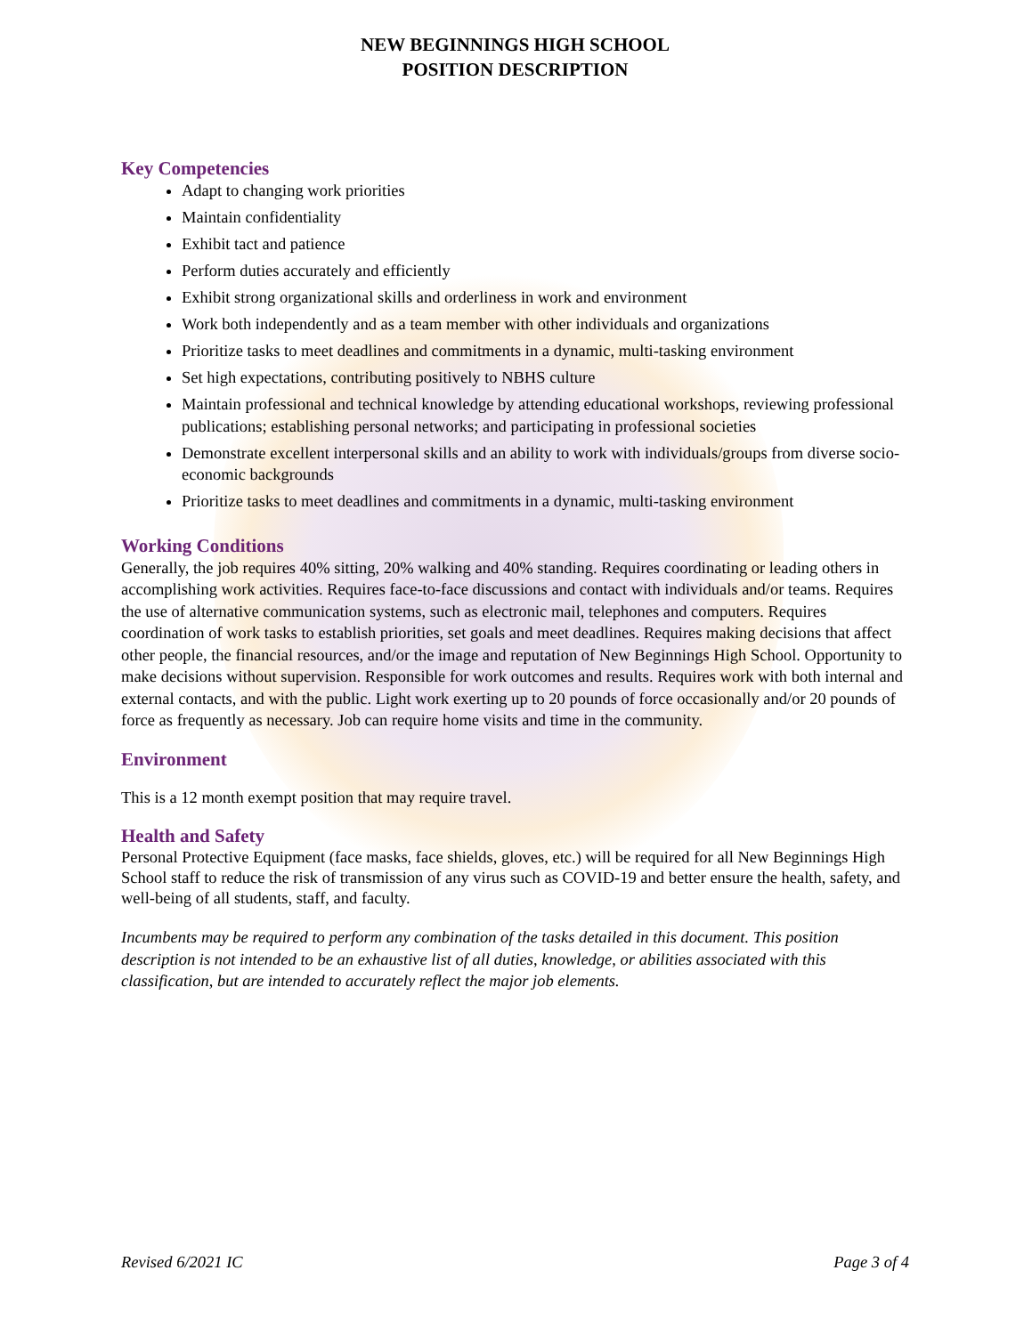NEW BEGINNINGS HIGH SCHOOL
POSITION DESCRIPTION
Key Competencies
Adapt to changing work priorities
Maintain confidentiality
Exhibit tact and patience
Perform duties accurately and efficiently
Exhibit strong organizational skills and orderliness in work and environment
Work both independently and as a team member with other individuals and organizations
Prioritize tasks to meet deadlines and commitments in a dynamic, multi-tasking environment
Set high expectations, contributing positively to NBHS culture
Maintain professional and technical knowledge by attending educational workshops, reviewing professional publications; establishing personal networks; and participating in professional societies
Demonstrate excellent interpersonal skills and an ability to work with individuals/groups from diverse socio-economic backgrounds
Prioritize tasks to meet deadlines and commitments in a dynamic, multi-tasking environment
Working Conditions
Generally, the job requires 40% sitting, 20% walking and 40% standing. Requires coordinating or leading others in accomplishing work activities. Requires face-to-face discussions and contact with individuals and/or teams. Requires the use of alternative communication systems, such as electronic mail, telephones and computers. Requires coordination of work tasks to establish priorities, set goals and meet deadlines. Requires making decisions that affect other people, the financial resources, and/or the image and reputation of New Beginnings High School. Opportunity to make decisions without supervision. Responsible for work outcomes and results. Requires work with both internal and external contacts, and with the public. Light work exerting up to 20 pounds of force occasionally and/or 20 pounds of force as frequently as necessary. Job can require home visits and time in the community.
Environment
This is a 12 month exempt position that may require travel.
Health and Safety
Personal Protective Equipment (face masks, face shields, gloves, etc.) will be required for all New Beginnings High School staff to reduce the risk of transmission of any virus such as COVID-19 and better ensure the health, safety, and well-being of all students, staff, and faculty.
Incumbents may be required to perform any combination of the tasks detailed in this document. This position description is not intended to be an exhaustive list of all duties, knowledge, or abilities associated with this classification, but are intended to accurately reflect the major job elements.
Revised 6/2021 IC Page 3 of 4